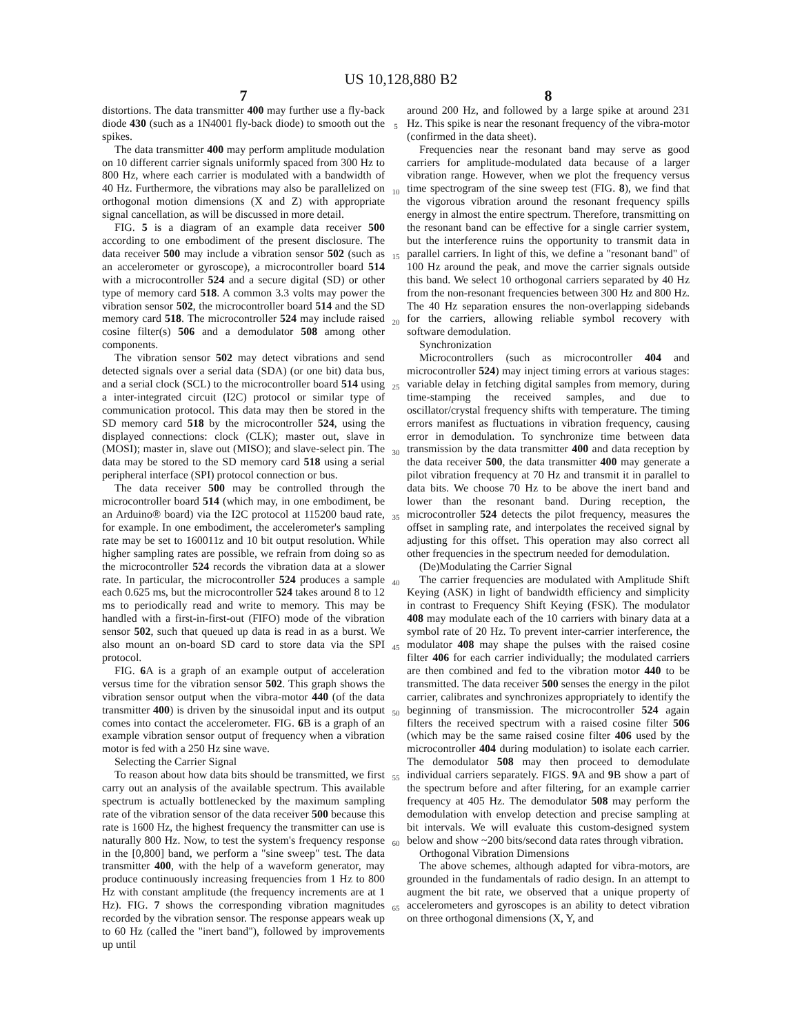US 10,128,880 B2
7
distortions. The data transmitter 400 may further use a fly-back diode 430 (such as a 1N4001 fly-back diode) to smooth out the spikes.
The data transmitter 400 may perform amplitude modulation on 10 different carrier signals uniformly spaced from 300 Hz to 800 Hz, where each carrier is modulated with a bandwidth of 40 Hz. Furthermore, the vibrations may also be parallelized on orthogonal motion dimensions (X and Z) with appropriate signal cancellation, as will be discussed in more detail.
FIG. 5 is a diagram of an example data receiver 500 according to one embodiment of the present disclosure. The data receiver 500 may include a vibration sensor 502 (such as an accelerometer or gyroscope), a microcontroller board 514 with a microcontroller 524 and a secure digital (SD) or other type of memory card 518. A common 3.3 volts may power the vibration sensor 502, the microcontroller board 514 and the SD memory card 518. The microcontroller 524 may include raised cosine filter(s) 506 and a demodulator 508 among other components.
The vibration sensor 502 may detect vibrations and send detected signals over a serial data (SDA) (or one bit) data bus, and a serial clock (SCL) to the microcontroller board 514 using a inter-integrated circuit (I2C) protocol or similar type of communication protocol. This data may then be stored in the SD memory card 518 by the microcontroller 524, using the displayed connections: clock (CLK); master out, slave in (MOSI); master in, slave out (MISO); and slave-select pin. The data may be stored to the SD memory card 518 using a serial peripheral interface (SPI) protocol connection or bus.
The data receiver 500 may be controlled through the microcontroller board 514 (which may, in one embodiment, be an Arduino® board) via the I2C protocol at 115200 baud rate, for example. In one embodiment, the accelerometer's sampling rate may be set to 160011z and 10 bit output resolution. While higher sampling rates are possible, we refrain from doing so as the microcontroller 524 records the vibration data at a slower rate. In particular, the microcontroller 524 produces a sample each 0.625 ms, but the microcontroller 524 takes around 8 to 12 ms to periodically read and write to memory. This may be handled with a first-in-first-out (FIFO) mode of the vibration sensor 502, such that queued up data is read in as a burst. We also mount an on-board SD card to store data via the SPI protocol.
FIG. 6 A is a graph of an example output of acceleration versus time for the vibration sensor 502. This graph shows the vibration sensor output when the vibra-motor 440 (of the data transmitter 400) is driven by the sinusoidal input and its output comes into contact the accelerometer. FIG. 6 B is a graph of an example vibration sensor output of frequency when a vibration motor is fed with a 250 Hz sine wave.
Selecting the Carrier Signal
To reason about how data bits should be transmitted, we first carry out an analysis of the available spectrum. This available spectrum is actually bottlenecked by the maximum sampling rate of the vibration sensor of the data receiver 500 because this rate is 1600 Hz, the highest frequency the transmitter can use is naturally 800 Hz. Now, to test the system's frequency response in the [0,800] band, we perform a "sine sweep" test. The data transmitter 400, with the help of a waveform generator, may produce continuously increasing frequencies from 1 Hz to 800 Hz with constant amplitude (the frequency increments are at 1 Hz). FIG. 7 shows the corresponding vibration magnitudes recorded by the vibration sensor. The response appears weak up to 60 Hz (called the "inert band"), followed by improvements up until
5
10
15
20
25
30
35
40
45
50
55
60
65
8
around 200 Hz, and followed by a large spike at around 231 Hz. This spike is near the resonant frequency of the vibra-motor (confirmed in the data sheet).
Frequencies near the resonant band may serve as good carriers for amplitude-modulated data because of a larger vibration range. However, when we plot the frequency versus time spectrogram of the sine sweep test (FIG. 8), we find that the vigorous vibration around the resonant frequency spills energy in almost the entire spectrum. Therefore, transmitting on the resonant band can be effective for a single carrier system, but the interference ruins the opportunity to transmit data in parallel carriers. In light of this, we define a "resonant band" of 100 Hz around the peak, and move the carrier signals outside this band. We select 10 orthogonal carriers separated by 40 Hz from the non-resonant frequencies between 300 Hz and 800 Hz. The 40 Hz separation ensures the non-overlapping sidebands for the carriers, allowing reliable symbol recovery with software demodulation.
Synchronization
Microcontrollers (such as microcontroller 404 and microcontroller 524) may inject timing errors at various stages: variable delay in fetching digital samples from memory, during time-stamping the received samples, and due to oscillator/crystal frequency shifts with temperature. The timing errors manifest as fluctuations in vibration frequency, causing error in demodulation. To synchronize time between data transmission by the data transmitter 400 and data reception by the data receiver 500, the data transmitter 400 may generate a pilot vibration frequency at 70 Hz and transmit it in parallel to data bits. We choose 70 Hz to be above the inert band and lower than the resonant band. During reception, the microcontroller 524 detects the pilot frequency, measures the offset in sampling rate, and interpolates the received signal by adjusting for this offset. This operation may also correct all other frequencies in the spectrum needed for demodulation.
(De)Modulating the Carrier Signal
The carrier frequencies are modulated with Amplitude Shift Keying (ASK) in light of bandwidth efficiency and simplicity in contrast to Frequency Shift Keying (FSK). The modulator 408 may modulate each of the 10 carriers with binary data at a symbol rate of 20 Hz. To prevent inter-carrier interference, the modulator 408 may shape the pulses with the raised cosine filter 406 for each carrier individually; the modulated carriers are then combined and fed to the vibration motor 440 to be transmitted. The data receiver 500 senses the energy in the pilot carrier, calibrates and synchronizes appropriately to identify the beginning of transmission. The microcontroller 524 again filters the received spectrum with a raised cosine filter 506 (which may be the same raised cosine filter 406 used by the microcontroller 404 during modulation) to isolate each carrier. The demodulator 508 may then proceed to demodulate individual carriers separately. FIGS. 9 A and 9 B show a part of the spectrum before and after filtering, for an example carrier frequency at 405 Hz. The demodulator 508 may perform the demodulation with envelop detection and precise sampling at bit intervals. We will evaluate this custom-designed system below and show ~200 bits/second data rates through vibration.
Orthogonal Vibration Dimensions
The above schemes, although adapted for vibra-motors, are grounded in the fundamentals of radio design. In an attempt to augment the bit rate, we observed that a unique property of accelerometers and gyroscopes is an ability to detect vibration on three orthogonal dimensions (X, Y, and